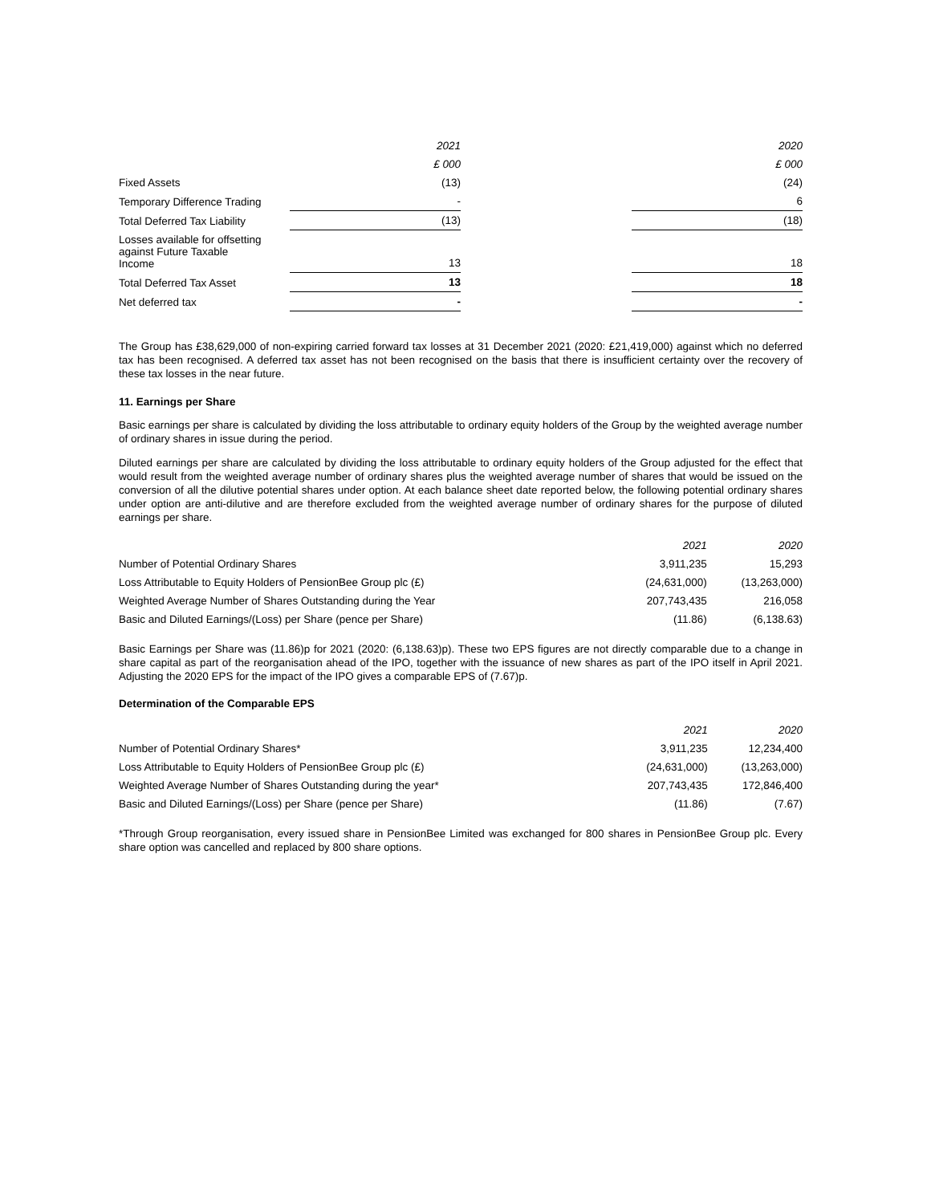| | 2021 | | 2020 |
| --- | --- | --- | --- |
| | £ 000 | | £ 000 |
| Fixed Assets | (13) | | (24) |
| Temporary Difference Trading | - | | 6 |
| Total Deferred Tax Liability | (13) | | (18) |
| Losses available for offsetting against Future Taxable Income | 13 | | 18 |
| Total Deferred Tax Asset | 13 | | 18 |
| Net deferred tax | - | | - |
The Group has £38,629,000 of non-expiring carried forward tax losses at 31 December 2021 (2020: £21,419,000) against which no deferred tax has been recognised. A deferred tax asset has not been recognised on the basis that there is insufficient certainty over the recovery of these tax losses in the near future.
11. Earnings per Share
Basic earnings per share is calculated by dividing the loss attributable to ordinary equity holders of the Group by the weighted average number of ordinary shares in issue during the period.
Diluted earnings per share are calculated by dividing the loss attributable to ordinary equity holders of the Group adjusted for the effect that would result from the weighted average number of ordinary shares plus the weighted average number of shares that would be issued on the conversion of all the dilutive potential shares under option. At each balance sheet date reported below, the following potential ordinary shares under option are anti-dilutive and are therefore excluded from the weighted average number of ordinary shares for the purpose of diluted earnings per share.
| | 2021 | 2020 |
| --- | --- | --- |
| Number of Potential Ordinary Shares | 3,911,235 | 15,293 |
| Loss Attributable to Equity Holders of PensionBee Group plc (£) | (24,631,000) | (13,263,000) |
| Weighted Average Number of Shares Outstanding during the Year | 207,743,435 | 216,058 |
| Basic and Diluted Earnings/(Loss) per Share (pence per Share) | (11.86) | (6,138.63) |
Basic Earnings per Share was (11.86)p for 2021 (2020: (6,138.63)p). These two EPS figures are not directly comparable due to a change in share capital as part of the reorganisation ahead of the IPO, together with the issuance of new shares as part of the IPO itself in April 2021. Adjusting the 2020 EPS for the impact of the IPO gives a comparable EPS of (7.67)p.
Determination of the Comparable EPS
| | 2021 | 2020 |
| --- | --- | --- |
| Number of Potential Ordinary Shares* | 3,911,235 | 12,234,400 |
| Loss Attributable to Equity Holders of PensionBee Group plc (£) | (24,631,000) | (13,263,000) |
| Weighted Average Number of Shares Outstanding during the year* | 207,743,435 | 172,846,400 |
| Basic and Diluted Earnings/(Loss) per Share (pence per Share) | (11.86) | (7.67) |
*Through Group reorganisation, every issued share in PensionBee Limited was exchanged for 800 shares in PensionBee Group plc. Every share option was cancelled and replaced by 800 share options.